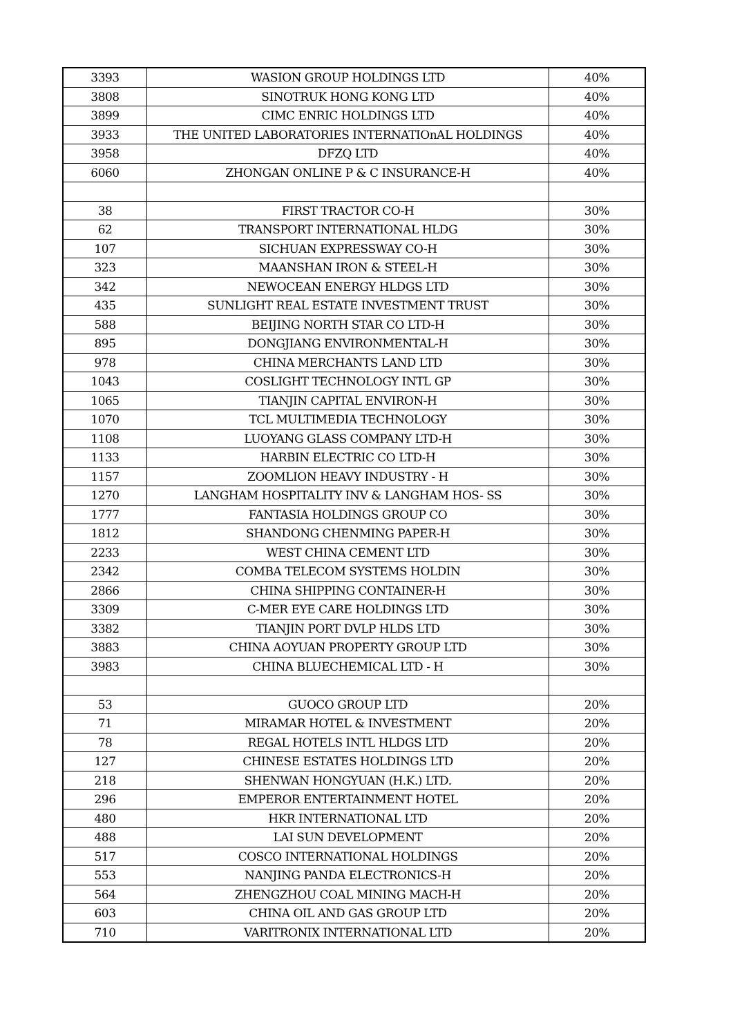| 3393 | WASION GROUP HOLDINGS LTD | 40% |
| 3808 | SINOTRUK HONG KONG LTD | 40% |
| 3899 | CIMC ENRIC HOLDINGS LTD | 40% |
| 3933 | THE UNITED LABORATORIES INTERNATIOnAL HOLDINGS | 40% |
| 3958 | DFZQ LTD | 40% |
| 6060 | ZHONGAN ONLINE P & C INSURANCE-H | 40% |
| 38 | FIRST TRACTOR CO-H | 30% |
| 62 | TRANSPORT INTERNATIONAL HLDG | 30% |
| 107 | SICHUAN EXPRESSWAY CO-H | 30% |
| 323 | MAANSHAN IRON & STEEL-H | 30% |
| 342 | NEWOCEAN ENERGY HLDGS LTD | 30% |
| 435 | SUNLIGHT REAL ESTATE INVESTMENT TRUST | 30% |
| 588 | BEIJING NORTH STAR CO LTD-H | 30% |
| 895 | DONGJIANG ENVIRONMENTAL-H | 30% |
| 978 | CHINA MERCHANTS LAND LTD | 30% |
| 1043 | COSLIGHT TECHNOLOGY INTL GP | 30% |
| 1065 | TIANJIN CAPITAL ENVIRON-H | 30% |
| 1070 | TCL MULTIMEDIA TECHNOLOGY | 30% |
| 1108 | LUOYANG GLASS COMPANY LTD-H | 30% |
| 1133 | HARBIN ELECTRIC CO LTD-H | 30% |
| 1157 | ZOOMLION HEAVY INDUSTRY - H | 30% |
| 1270 | LANGHAM HOSPITALITY INV & LANGHAM HOS- SS | 30% |
| 1777 | FANTASIA HOLDINGS GROUP CO | 30% |
| 1812 | SHANDONG CHENMING PAPER-H | 30% |
| 2233 | WEST CHINA CEMENT LTD | 30% |
| 2342 | COMBA TELECOM SYSTEMS HOLDIN | 30% |
| 2866 | CHINA SHIPPING CONTAINER-H | 30% |
| 3309 | C-MER EYE CARE HOLDINGS LTD | 30% |
| 3382 | TIANJIN PORT DVLP HLDS LTD | 30% |
| 3883 | CHINA AOYUAN PROPERTY GROUP LTD | 30% |
| 3983 | CHINA BLUECHEMICAL LTD - H | 30% |
| 53 | GUOCO GROUP LTD | 20% |
| 71 | MIRAMAR HOTEL & INVESTMENT | 20% |
| 78 | REGAL HOTELS INTL HLDGS LTD | 20% |
| 127 | CHINESE ESTATES HOLDINGS LTD | 20% |
| 218 | SHENWAN HONGYUAN (H.K.) LTD. | 20% |
| 296 | EMPEROR ENTERTAINMENT HOTEL | 20% |
| 480 | HKR INTERNATIONAL LTD | 20% |
| 488 | LAI SUN DEVELOPMENT | 20% |
| 517 | COSCO INTERNATIONAL HOLDINGS | 20% |
| 553 | NANJING PANDA ELECTRONICS-H | 20% |
| 564 | ZHENGZHOU COAL MINING MACH-H | 20% |
| 603 | CHINA OIL AND GAS GROUP LTD | 20% |
| 710 | VARITRONIX INTERNATIONAL LTD | 20% |